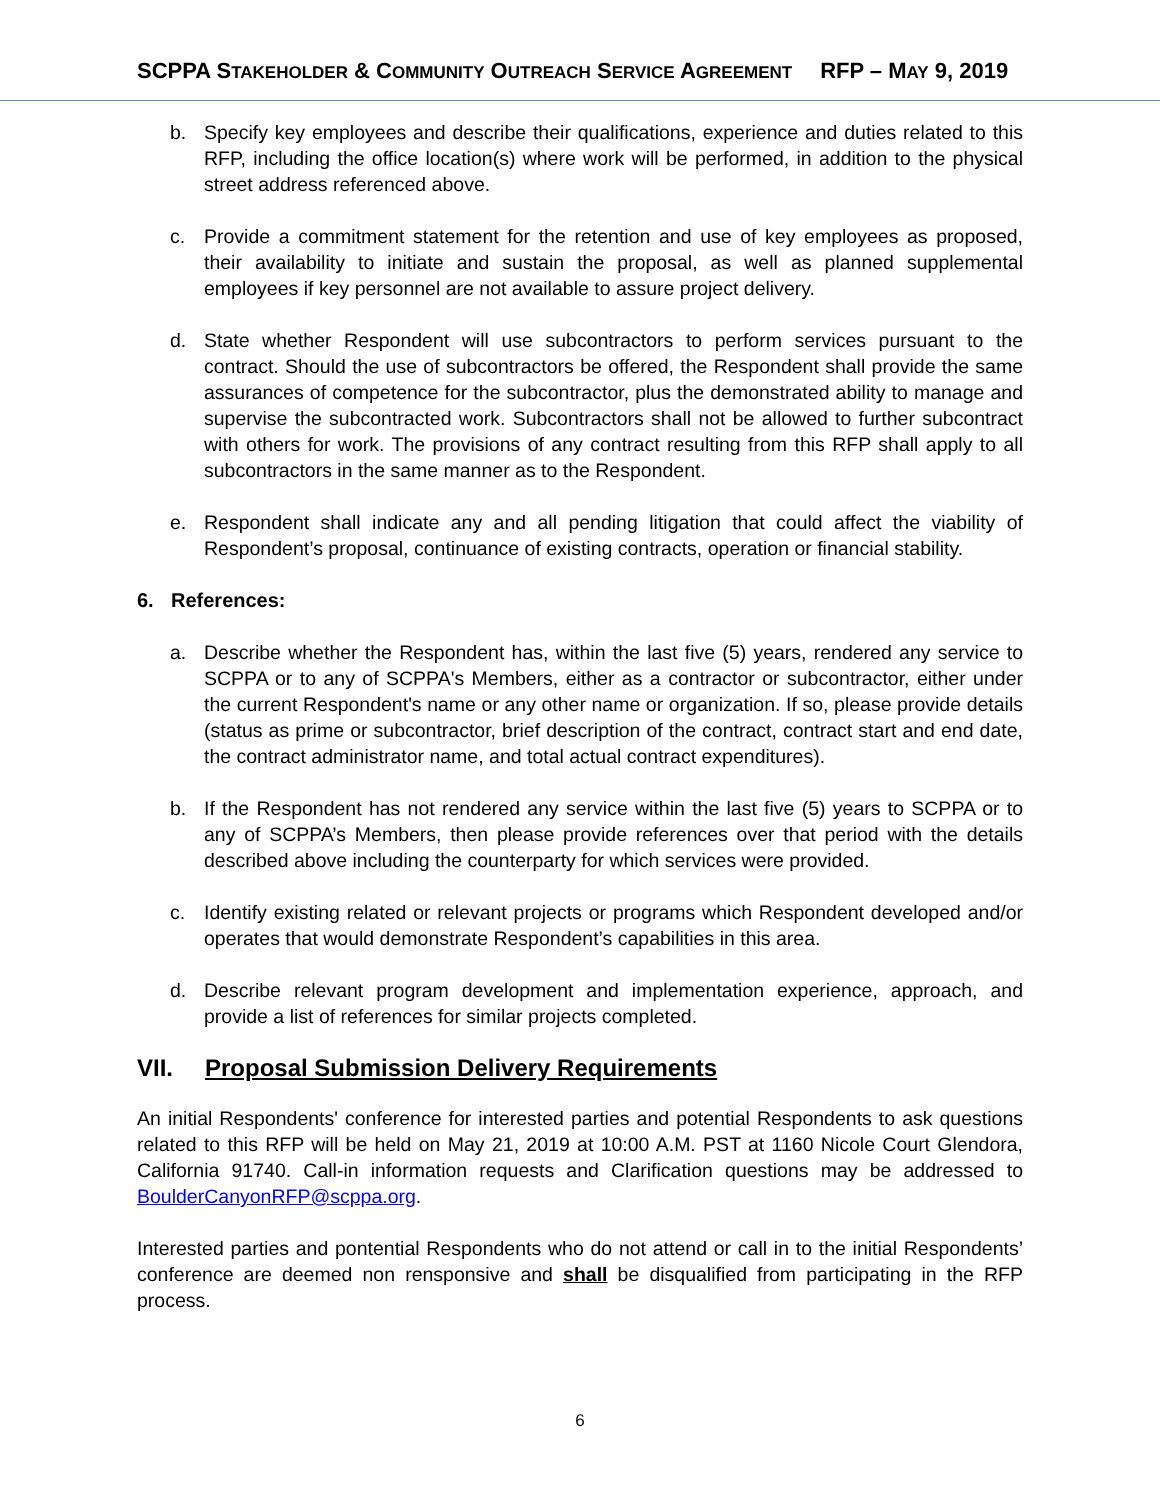SCPPA STAKEHOLDER & COMMUNITY OUTREACH SERVICE AGREEMENT RFP – MAY 9, 2019
b. Specify key employees and describe their qualifications, experience and duties related to this RFP, including the office location(s) where work will be performed, in addition to the physical street address referenced above.
c. Provide a commitment statement for the retention and use of key employees as proposed, their availability to initiate and sustain the proposal, as well as planned supplemental employees if key personnel are not available to assure project delivery.
d. State whether Respondent will use subcontractors to perform services pursuant to the contract. Should the use of subcontractors be offered, the Respondent shall provide the same assurances of competence for the subcontractor, plus the demonstrated ability to manage and supervise the subcontracted work. Subcontractors shall not be allowed to further subcontract with others for work. The provisions of any contract resulting from this RFP shall apply to all subcontractors in the same manner as to the Respondent.
e. Respondent shall indicate any and all pending litigation that could affect the viability of Respondent’s proposal, continuance of existing contracts, operation or financial stability.
6. References:
a. Describe whether the Respondent has, within the last five (5) years, rendered any service to SCPPA or to any of SCPPA's Members, either as a contractor or subcontractor, either under the current Respondent's name or any other name or organization. If so, please provide details (status as prime or subcontractor, brief description of the contract, contract start and end date, the contract administrator name, and total actual contract expenditures).
b. If the Respondent has not rendered any service within the last five (5) years to SCPPA or to any of SCPPA’s Members, then please provide references over that period with the details described above including the counterparty for which services were provided.
c. Identify existing related or relevant projects or programs which Respondent developed and/or operates that would demonstrate Respondent’s capabilities in this area.
d. Describe relevant program development and implementation experience, approach, and provide a list of references for similar projects completed.
VII. Proposal Submission Delivery Requirements
An initial Respondents' conference for interested parties and potential Respondents to ask questions related to this RFP will be held on May 21, 2019 at 10:00 A.M. PST at 1160 Nicole Court Glendora, California 91740. Call-in information requests and Clarification questions may be addressed to BoulderCanyonRFP@scppa.org.
Interested parties and pontential Respondents who do not attend or call in to the initial Respondents’ conference are deemed non rensponsive and shall be disqualified from participating in the RFP process.
6